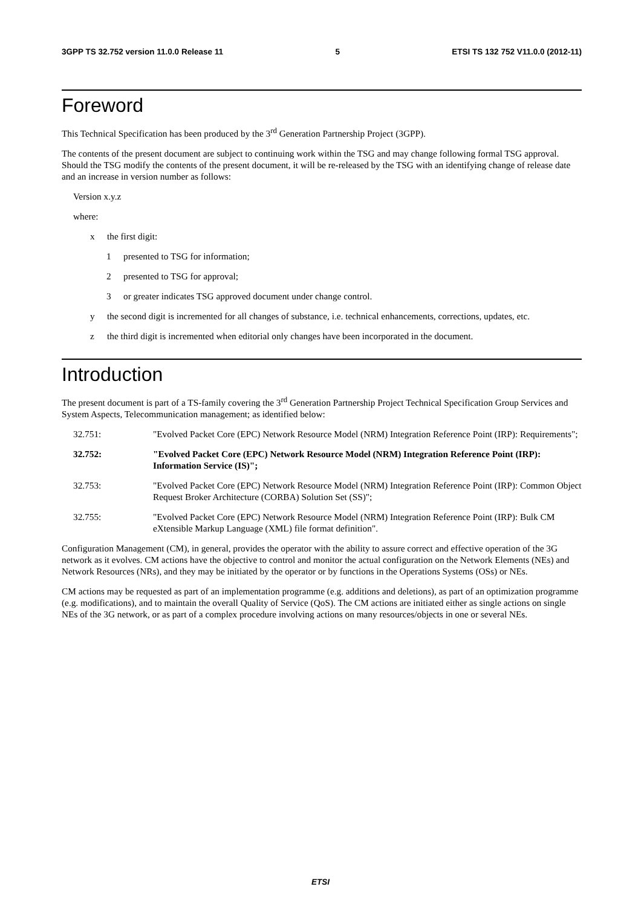3GPP TS 32.752 version 11.0.0 Release 11 5 ETSI TS 132 752 V11.0.0 (2012-11)
Foreword
This Technical Specification has been produced by the 3<sup>rd</sup> Generation Partnership Project (3GPP).
The contents of the present document are subject to continuing work within the TSG and may change following formal TSG approval. Should the TSG modify the contents of the present document, it will be re-released by the TSG with an identifying change of release date and an increase in version number as follows:
Version x.y.z
where:
x the first digit:
1 presented to TSG for information;
2 presented to TSG for approval;
3 or greater indicates TSG approved document under change control.
y the second digit is incremented for all changes of substance, i.e. technical enhancements, corrections, updates, etc.
z the third digit is incremented when editorial only changes have been incorporated in the document.
Introduction
The present document is part of a TS-family covering the 3<sup>rd</sup> Generation Partnership Project Technical Specification Group Services and System Aspects, Telecommunication management; as identified below:
32.751: "Evolved Packet Core (EPC) Network Resource Model (NRM) Integration Reference Point (IRP): Requirements";
32.752: "Evolved Packet Core (EPC) Network Resource Model (NRM) Integration Reference Point (IRP): Information Service (IS)";
32.753: "Evolved Packet Core (EPC) Network Resource Model (NRM) Integration Reference Point (IRP): Common Object Request Broker Architecture (CORBA) Solution Set (SS)";
32.755: "Evolved Packet Core (EPC) Network Resource Model (NRM) Integration Reference Point (IRP): Bulk CM eXtensible Markup Language (XML) file format definition".
Configuration Management (CM), in general, provides the operator with the ability to assure correct and effective operation of the 3G network as it evolves. CM actions have the objective to control and monitor the actual configuration on the Network Elements (NEs) and Network Resources (NRs), and they may be initiated by the operator or by functions in the Operations Systems (OSs) or NEs.
CM actions may be requested as part of an implementation programme (e.g. additions and deletions), as part of an optimization programme (e.g. modifications), and to maintain the overall Quality of Service (QoS). The CM actions are initiated either as single actions on single NEs of the 3G network, or as part of a complex procedure involving actions on many resources/objects in one or several NEs.
ETSI